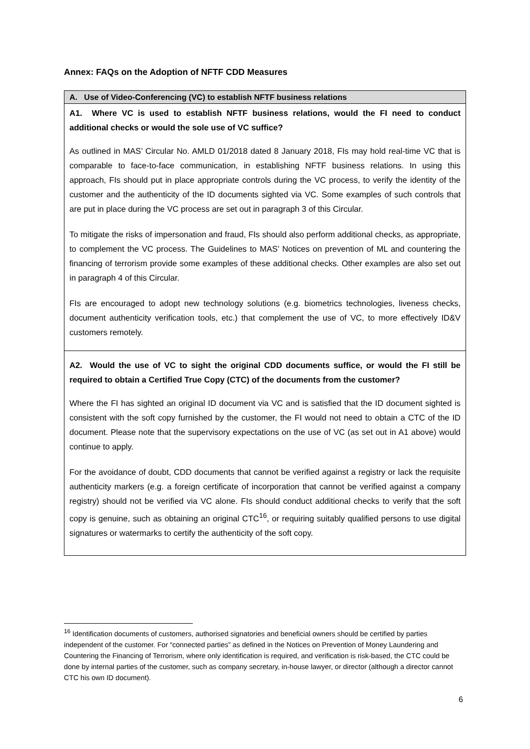Annex: FAQs on the Adoption of NFTF CDD Measures
| A. Use of Video-Conferencing (VC) to establish NFTF business relations |
| --- |
| A1. Where VC is used to establish NFTF business relations, would the FI need to conduct additional checks or would the sole use of VC suffice? As outlined in MAS’ Circular No. AMLD 01/2018 dated 8 January 2018, FIs may hold real-time VC that is comparable to face-to-face communication, in establishing NFTF business relations. In using this approach, FIs should put in place appropriate controls during the VC process, to verify the identity of the customer and the authenticity of the ID documents sighted via VC. Some examples of such controls that are put in place during the VC process are set out in paragraph 3 of this Circular. To mitigate the risks of impersonation and fraud, FIs should also perform additional checks, as appropriate, to complement the VC process. The Guidelines to MAS’ Notices on prevention of ML and countering the financing of terrorism provide some examples of these additional checks. Other examples are also set out in paragraph 4 of this Circular. FIs are encouraged to adopt new technology solutions (e.g. biometrics technologies, liveness checks, document authenticity verification tools, etc.) that complement the use of VC, to more effectively ID&V customers remotely. |
| A2. Would the use of VC to sight the original CDD documents suffice, or would the FI still be required to obtain a Certified True Copy (CTC) of the documents from the customer? Where the FI has sighted an original ID document via VC and is satisfied that the ID document sighted is consistent with the soft copy furnished by the customer, the FI would not need to obtain a CTC of the ID document. Please note that the supervisory expectations on the use of VC (as set out in A1 above) would continue to apply. For the avoidance of doubt, CDD documents that cannot be verified against a registry or lack the requisite authenticity markers (e.g. a foreign certificate of incorporation that cannot be verified against a company registry) should not be verified via VC alone. FIs should conduct additional checks to verify that the soft copy is genuine, such as obtaining an original CTC<sup>16</sup>, or requiring suitably qualified persons to use digital signatures or watermarks to certify the authenticity of the soft copy. |
<sup>16</sup> Identification documents of customers, authorised signatories and beneficial owners should be certified by parties independent of the customer. For “connected parties” as defined in the Notices on Prevention of Money Laundering and Countering the Financing of Terrorism, where only identification is required, and verification is risk-based, the CTC could be done by internal parties of the customer, such as company secretary, in-house lawyer, or director (although a director cannot CTC his own ID document).
6